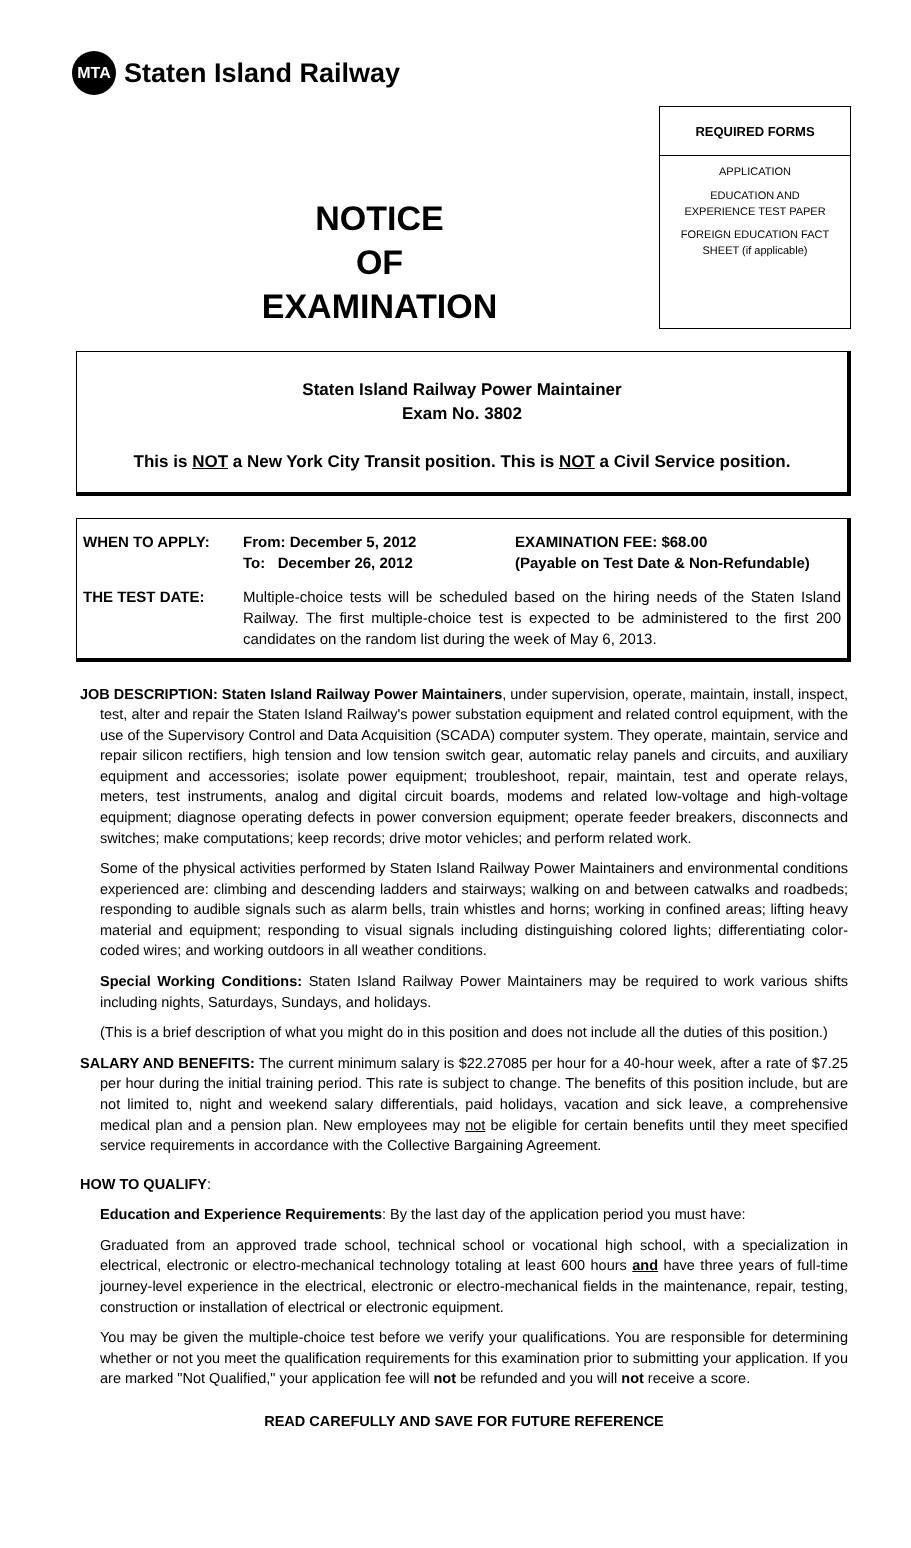MTA
Staten Island Railway
NOTICE
OF
EXAMINATION
REQUIRED FORMS
APPLICATION
EDUCATION AND
EXPERIENCE TEST PAPER
FOREIGN EDUCATION FACT
SHEET (if applicable)
Staten Island Railway Power Maintainer
Exam No. 3802
This is NOT a New York City Transit position. This is NOT a Civil Service position.
WHEN TO APPLY: From: December 5, 2012
To: December 26, 2012
EXAMINATION FEE: $68.00
(Payable on Test Date & Non-Refundable)
THE TEST DATE: Multiple-choice tests will be scheduled based on the hiring needs of the Staten Island Railway. The first multiple-choice test is expected to be administered to the first 200 candidates on the random list during the week of May 6, 2013.
JOB DESCRIPTION: Staten Island Railway Power Maintainers, under supervision, operate, maintain, install, inspect, test, alter and repair the Staten Island Railway's power substation equipment and related control equipment, with the use of the Supervisory Control and Data Acquisition (SCADA) computer system. They operate, maintain, service and repair silicon rectifiers, high tension and low tension switch gear, automatic relay panels and circuits, and auxiliary equipment and accessories; isolate power equipment; troubleshoot, repair, maintain, test and operate relays, meters, test instruments, analog and digital circuit boards, modems and related low-voltage and high-voltage equipment; diagnose operating defects in power conversion equipment; operate feeder breakers, disconnects and switches; make computations; keep records; drive motor vehicles; and perform related work.
Some of the physical activities performed by Staten Island Railway Power Maintainers and environmental conditions experienced are: climbing and descending ladders and stairways; walking on and between catwalks and roadbeds; responding to audible signals such as alarm bells, train whistles and horns; working in confined areas; lifting heavy material and equipment; responding to visual signals including distinguishing colored lights; differentiating color-coded wires; and working outdoors in all weather conditions.
Special Working Conditions: Staten Island Railway Power Maintainers may be required to work various shifts including nights, Saturdays, Sundays, and holidays.
(This is a brief description of what you might do in this position and does not include all the duties of this position.)
SALARY AND BENEFITS: The current minimum salary is $22.27085 per hour for a 40-hour week, after a rate of $7.25 per hour during the initial training period. This rate is subject to change. The benefits of this position include, but are not limited to, night and weekend salary differentials, paid holidays, vacation and sick leave, a comprehensive medical plan and a pension plan. New employees may not be eligible for certain benefits until they meet specified service requirements in accordance with the Collective Bargaining Agreement.
HOW TO QUALIFY:
Education and Experience Requirements: By the last day of the application period you must have:
Graduated from an approved trade school, technical school or vocational high school, with a specialization in electrical, electronic or electro-mechanical technology totaling at least 600 hours and have three years of full-time journey-level experience in the electrical, electronic or electro-mechanical fields in the maintenance, repair, testing, construction or installation of electrical or electronic equipment.
You may be given the multiple-choice test before we verify your qualifications. You are responsible for determining whether or not you meet the qualification requirements for this examination prior to submitting your application. If you are marked "Not Qualified," your application fee will not be refunded and you will not receive a score.
READ CAREFULLY AND SAVE FOR FUTURE REFERENCE